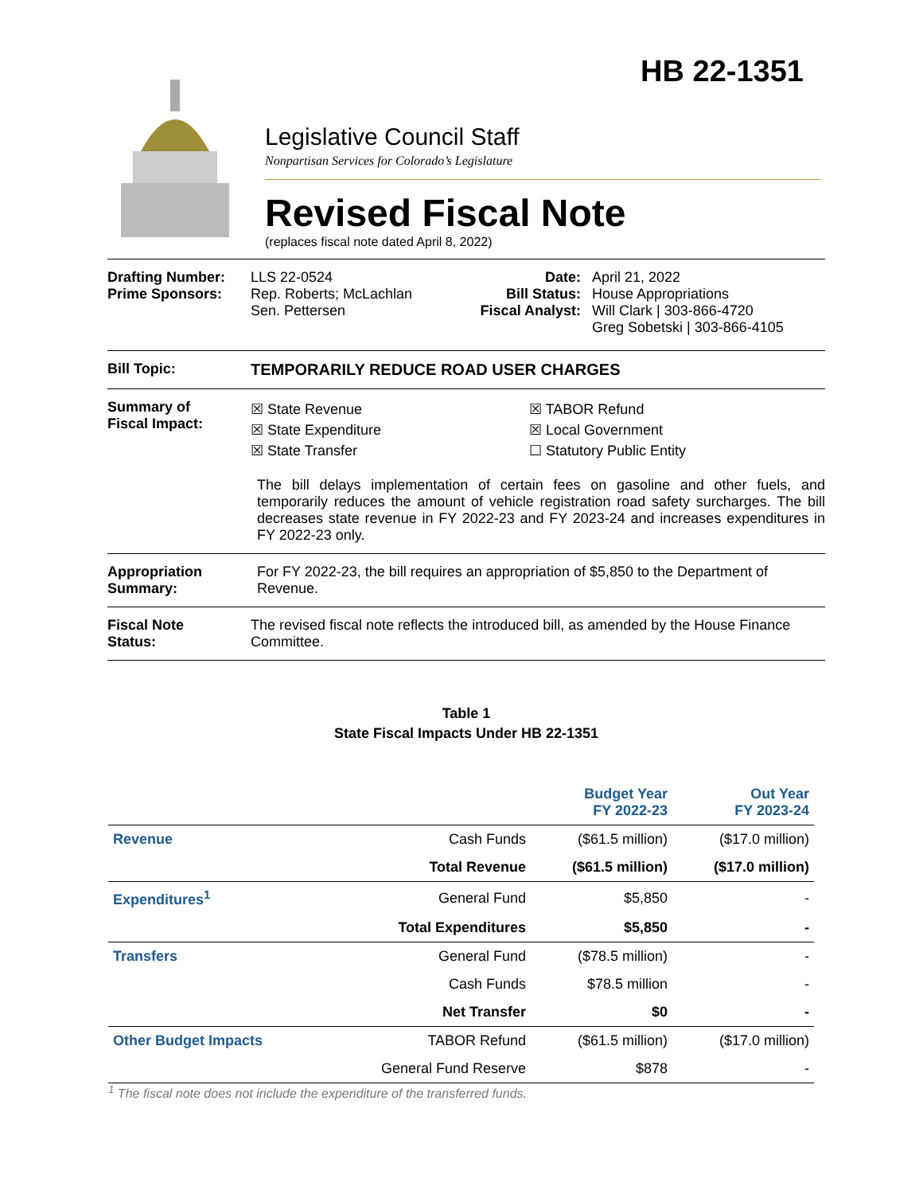HB 22-1351
Legislative Council Staff
Nonpartisan Services for Colorado’s Legislature
Revised Fiscal Note
(replaces fiscal note dated April 8, 2022)
Drafting Number:
Prime Sponsors:
LLS 22-0524
Rep. Roberts; McLachlan
Sen. Pettersen
Date:
Bill Status:
Fiscal Analyst:
April 21, 2022
House Appropriations
Will Clark | 303-866-4720
Greg Sobetski | 303-866-4105
Bill Topic: TEMPORARILY REDUCE ROAD USER CHARGES
Summary of
Fiscal Impact:
☒ State Revenue
☒ State Expenditure
☒ State Transfer
☒ TABOR Refund
☒ Local Government
☐ Statutory Public Entity
The bill delays implementation of certain fees on gasoline and other fuels, and temporarily reduces the amount of vehicle registration road safety surcharges. The bill decreases state revenue in FY 2022-23 and FY 2023-24 and increases expenditures in FY 2022-23 only.
Appropriation
Summary:
For FY 2022-23, the bill requires an appropriation of $5,850 to the Department of Revenue.
Fiscal Note
Status:
The revised fiscal note reflects the introduced bill, as amended by the House Finance Committee.
Table 1
State Fiscal Impacts Under HB 22-1351
| | | Budget Year FY 2022-23 | Out Year FY 2023-24 |
| --- | --- | --- | --- |
| Revenue | Cash Funds | ($61.5 million) | ($17.0 million) |
| | Total Revenue | ($61.5 million) | ($17.0 million) |
| Expenditures<sup>1</sup> | General Fund | $5,850 | - |
| | Total Expenditures | $5,850 | - |
| Transfers | General Fund | ($78.5 million) | - |
| | Cash Funds | $78.5 million | - |
| | Net Transfer | $0 | - |
| Other Budget Impacts | TABOR Refund | ($61.5 million) | ($17.0 million) |
| | General Fund Reserve | $878 | - |
<sup>1</sup> The fiscal note does not include the expenditure of the transferred funds.